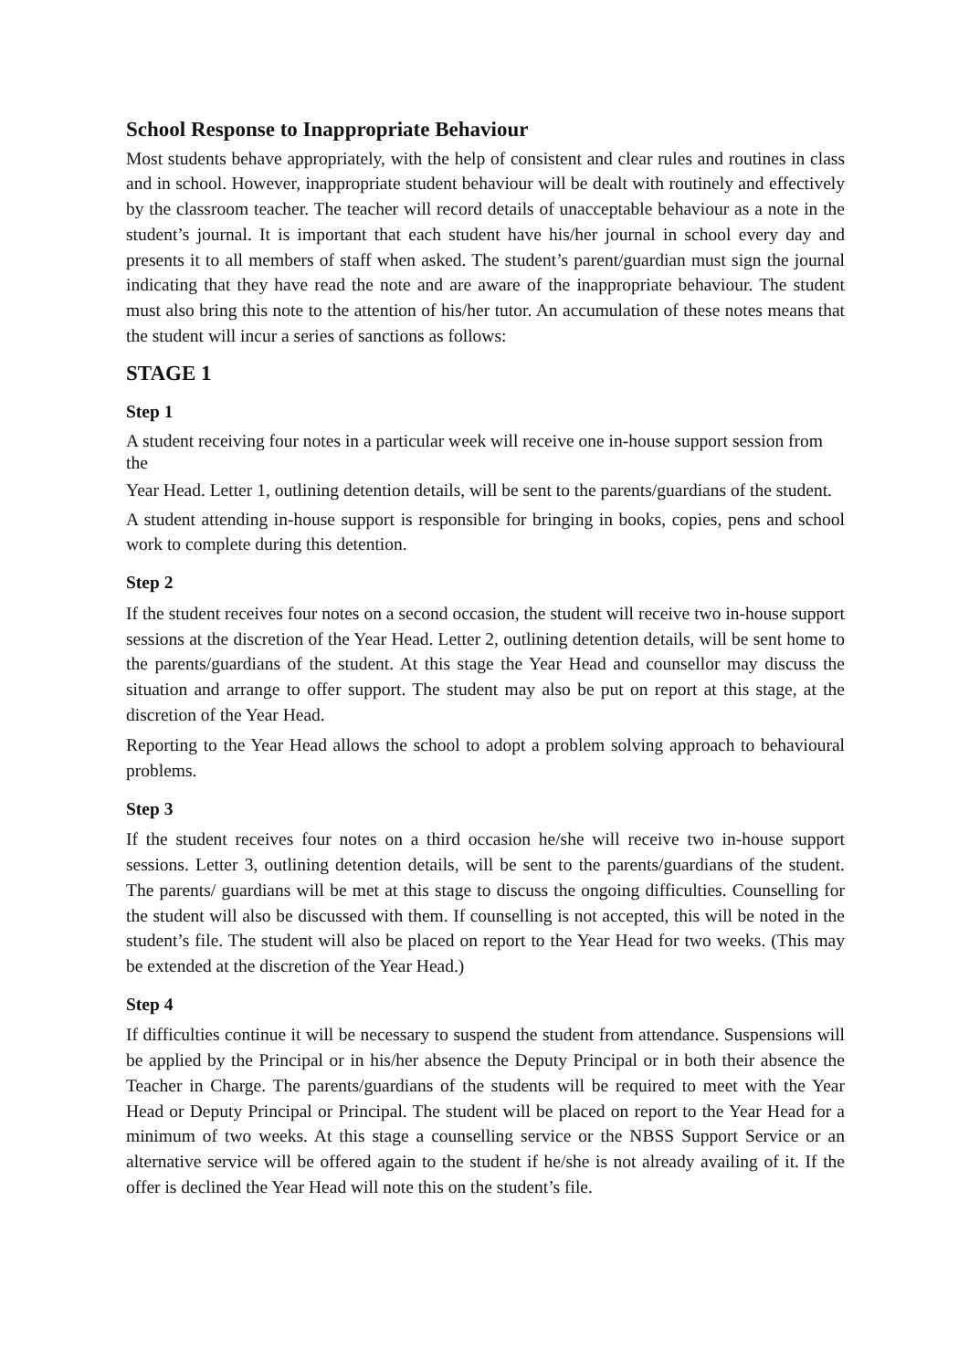School Response to Inappropriate Behaviour
Most students behave appropriately, with the help of consistent and clear rules and routines in class and in school. However, inappropriate student behaviour will be dealt with routinely and effectively by the classroom teacher. The teacher will record details of unacceptable behaviour as a note in the student’s journal. It is important that each student have his/her journal in school every day and presents it to all members of staff when asked. The student’s parent/guardian must sign the journal indicating that they have read the note and are aware of the inappropriate behaviour. The student must also bring this note to the attention of his/her tutor. An accumulation of these notes means that the student will incur a series of sanctions as follows:
STAGE 1
Step 1
A student receiving four notes in a particular week will receive one in-house support session from the
Year Head. Letter 1, outlining detention details, will be sent to the parents/guardians of the student.
A student attending in-house support is responsible for bringing in books, copies, pens and school work to complete during this detention.
Step 2
If the student receives four notes on a second occasion, the student will receive two in-house support sessions at the discretion of the Year Head. Letter 2, outlining detention details, will be sent home to the parents/guardians of the student. At this stage the Year Head and counsellor may discuss the situation and arrange to offer support. The student may also be put on report at this stage, at the discretion of the Year Head.
Reporting to the Year Head allows the school to adopt a problem solving approach to behavioural problems.
Step 3
If the student receives four notes on a third occasion he/she will receive two in-house support sessions. Letter 3, outlining detention details, will be sent to the parents/guardians of the student. The parents/ guardians will be met at this stage to discuss the ongoing difficulties. Counselling for the student will also be discussed with them. If counselling is not accepted, this will be noted in the student’s file. The student will also be placed on report to the Year Head for two weeks. (This may be extended at the discretion of the Year Head.)
Step 4
If difficulties continue it will be necessary to suspend the student from attendance. Suspensions will be applied by the Principal or in his/her absence the Deputy Principal or in both their absence the Teacher in Charge. The parents/guardians of the students will be required to meet with the Year Head or Deputy Principal or Principal. The student will be placed on report to the Year Head for a minimum of two weeks. At this stage a counselling service or the NBSS Support Service or an alternative service will be offered again to the student if he/she is not already availing of it. If the offer is declined the Year Head will note this on the student’s file.